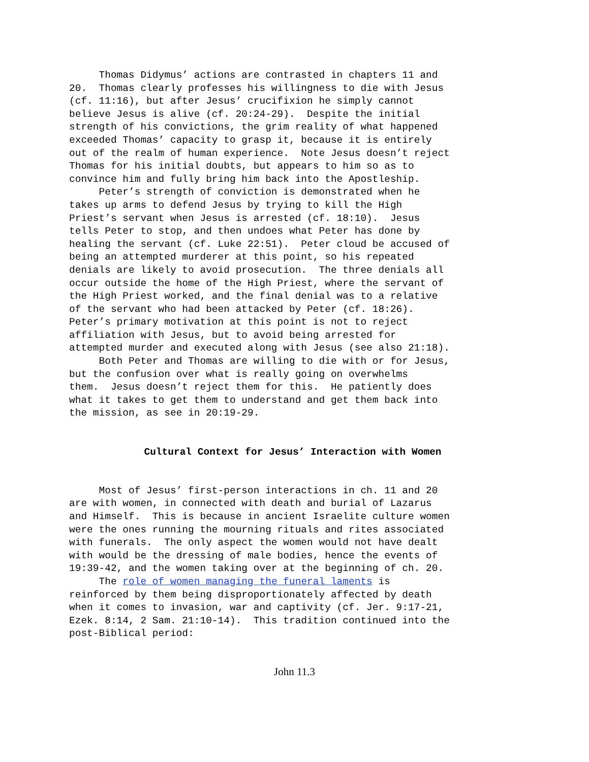Thomas Didymus’ actions are contrasted in chapters 11 and 20. Thomas clearly professes his willingness to die with Jesus (cf. 11:16), but after Jesus’ crucifixion he simply cannot believe Jesus is alive (cf. 20:24-29). Despite the initial strength of his convictions, the grim reality of what happened exceeded Thomas’ capacity to grasp it, because it is entirely out of the realm of human experience. Note Jesus doesn’t reject Thomas for his initial doubts, but appears to him so as to convince him and fully bring him back into the Apostleship. Peter’s strength of conviction is demonstrated when he takes up arms to defend Jesus by trying to kill the High Priest’s servant when Jesus is arrested (cf. 18:10). Jesus tells Peter to stop, and then undoes what Peter has done by healing the servant (cf. Luke 22:51). Peter cloud be accused of being an attempted murderer at this point, so his repeated denials are likely to avoid prosecution. The three denials all occur outside the home of the High Priest, where the servant of the High Priest worked, and the final denial was to a relative of the servant who had been attacked by Peter (cf. 18:26). Peter’s primary motivation at this point is not to reject affiliation with Jesus, but to avoid being arrested for attempted murder and executed along with Jesus (see also 21:18). Both Peter and Thomas are willing to die with or for Jesus, but the confusion over what is really going on overwhelms them. Jesus doesn’t reject them for this. He patiently does what it takes to get them to understand and get them back into the mission, as see in 20:19-29.
Cultural Context for Jesus’ Interaction with Women
Most of Jesus’ first-person interactions in ch. 11 and 20 are with women, in connected with death and burial of Lazarus and Himself. This is because in ancient Israelite culture women were the ones running the mourning rituals and rites associated with funerals. The only aspect the women would not have dealt with would be the dressing of male bodies, hence the events of 19:39-42, and the women taking over at the beginning of ch. 20. The role of women managing the funeral laments is reinforced by them being disproportionately affected by death when it comes to invasion, war and captivity (cf. Jer. 9:17-21, Ezek. 8:14, 2 Sam. 21:10-14). This tradition continued into the post-Biblical period:
John 11.3